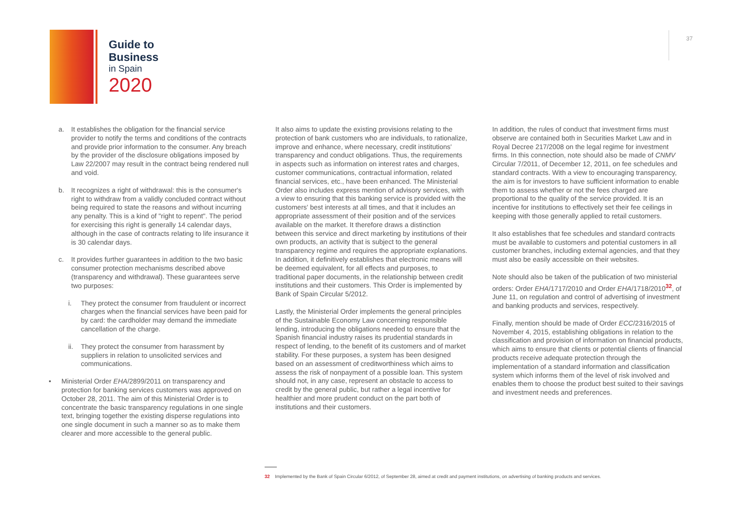Guide to
Business
in Spain
2020
37
a. It establishes the obligation for the financial service provider to notify the terms and conditions of the contracts and provide prior information to the consumer. Any breach by the provider of the disclosure obligations imposed by Law 22/2007 may result in the contract being rendered null and void.
b. It recognizes a right of withdrawal: this is the consumer's right to withdraw from a validly concluded contract without being required to state the reasons and without incurring any penalty. This is a kind of "right to repent". The period for exercising this right is generally 14 calendar days, although in the case of contracts relating to life insurance it is 30 calendar days.
c. It provides further guarantees in addition to the two basic consumer protection mechanisms described above (transparency and withdrawal). These guarantees serve two purposes:
i. They protect the consumer from fraudulent or incorrect charges when the financial services have been paid for by card: the cardholder may demand the immediate cancellation of the charge.
ii. They protect the consumer from harassment by suppliers in relation to unsolicited services and communications.
• Ministerial Order EHA/2899/2011 on transparency and protection for banking services customers was approved on October 28, 2011. The aim of this Ministerial Order is to concentrate the basic transparency regulations in one single text, bringing together the existing disperse regulations into one single document in such a manner so as to make them clearer and more accessible to the general public.
It also aims to update the existing provisions relating to the protection of bank customers who are individuals, to rationalize, improve and enhance, where necessary, credit institutions' transparency and conduct obligations. Thus, the requirements in aspects such as information on interest rates and charges, customer communications, contractual information, related financial services, etc., have been enhanced. The Ministerial Order also includes express mention of advisory services, with a view to ensuring that this banking service is provided with the customers' best interests at all times, and that it includes an appropriate assessment of their position and of the services available on the market. It therefore draws a distinction between this service and direct marketing by institutions of their own products, an activity that is subject to the general transparency regime and requires the appropriate explanations. In addition, it definitively establishes that electronic means will be deemed equivalent, for all effects and purposes, to traditional paper documents, in the relationship between credit institutions and their customers. This Order is implemented by Bank of Spain Circular 5/2012.
Lastly, the Ministerial Order implements the general principles of the Sustainable Economy Law concerning responsible lending, introducing the obligations needed to ensure that the Spanish financial industry raises its prudential standards in respect of lending, to the benefit of its customers and of market stability. For these purposes, a system has been designed based on an assessment of creditworthiness which aims to assess the risk of nonpayment of a possible loan. This system should not, in any case, represent an obstacle to access to credit by the general public, but rather a legal incentive for healthier and more prudent conduct on the part both of institutions and their customers.
In addition, the rules of conduct that investment firms must observe are contained both in Securities Market Law and in Royal Decree 217/2008 on the legal regime for investment firms. In this connection, note should also be made of CNMV Circular 7/2011, of December 12, 2011, on fee schedules and standard contracts. With a view to encouraging transparency, the aim is for investors to have sufficient information to enable them to assess whether or not the fees charged are proportional to the quality of the service provided. It is an incentive for institutions to effectively set their fee ceilings in keeping with those generally applied to retail customers.
It also establishes that fee schedules and standard contracts must be available to customers and potential customers in all customer branches, including external agencies, and that they must also be easily accessible on their websites.
Note should also be taken of the publication of two ministerial orders: Order EHA/1717/2010 and Order EHA/1718/2010<sup>32</sup>, of June 11, on regulation and control of advertising of investment and banking products and services, respectively.
Finally, mention should be made of Order ECC/2316/2015 of November 4, 2015, establishing obligations in relation to the classification and provision of information on financial products, which aims to ensure that clients or potential clients of financial products receive adequate protection through the implementation of a standard information and classification system which informs them of the level of risk involved and enables them to choose the product best suited to their savings and investment needs and preferences.
32 Implemented by the Bank of Spain Circular 6/2012, of September 28, aimed at credit and payment institutions, on advertising of banking products and services.